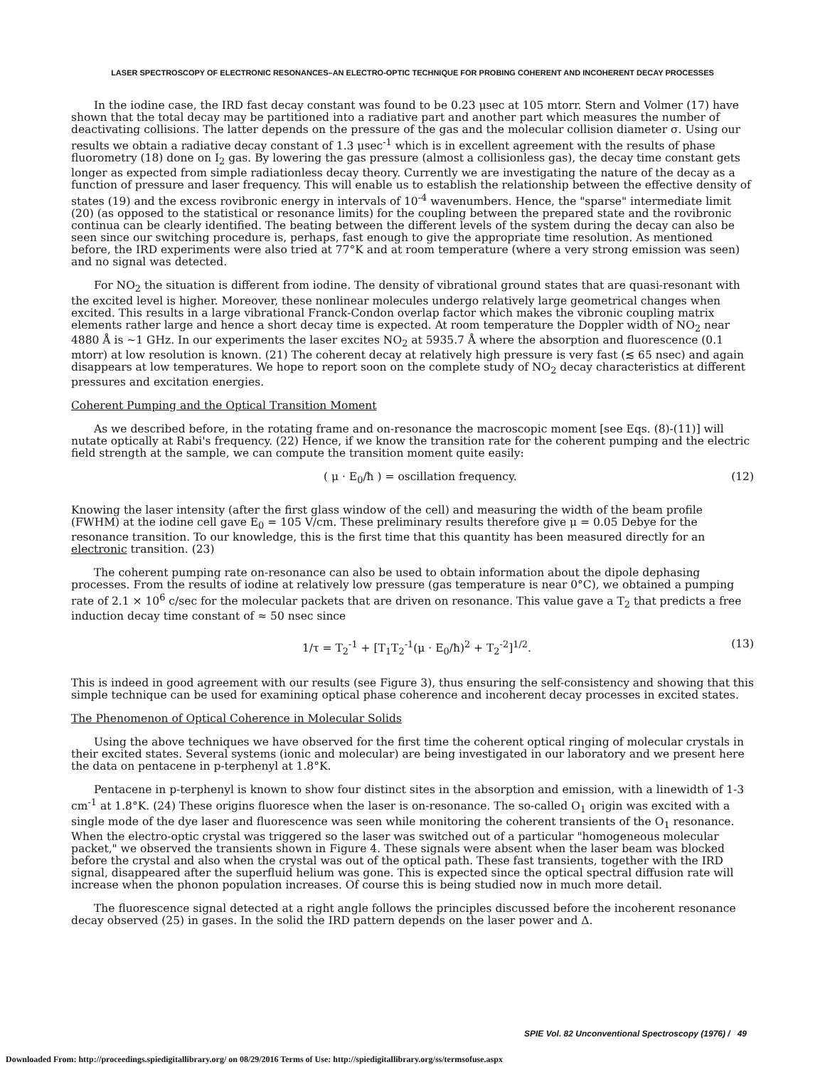LASER SPECTROSCOPY OF ELECTRONIC RESONANCES–AN ELECTRO-OPTIC TECHNIQUE FOR PROBING COHERENT AND INCOHERENT DECAY PROCESSES
In the iodine case, the IRD fast decay constant was found to be 0.23 μsec at 105 mtorr. Stern and Volmer (17) have shown that the total decay may be partitioned into a radiative part and another part which measures the number of deactivating collisions. The latter depends on the pressure of the gas and the molecular collision diameter σ. Using our results we obtain a radiative decay constant of 1.3 μsec<sup>-1</sup> which is in excellent agreement with the results of phase fluorometry (18) done on I<sub>2</sub> gas. By lowering the gas pressure (almost a collisionless gas), the decay time constant gets longer as expected from simple radiationless decay theory. Currently we are investigating the nature of the decay as a function of pressure and laser frequency. This will enable us to establish the relationship between the effective density of states (19) and the excess rovibronic energy in intervals of 10<sup>-4</sup> wavenumbers. Hence, the "sparse" intermediate limit (20) (as opposed to the statistical or resonance limits) for the coupling between the prepared state and the rovibronic continua can be clearly identified. The beating between the different levels of the system during the decay can also be seen since our switching procedure is, perhaps, fast enough to give the appropriate time resolution. As mentioned before, the IRD experiments were also tried at 77°K and at room temperature (where a very strong emission was seen) and no signal was detected.
For NO<sub>2</sub> the situation is different from iodine. The density of vibrational ground states that are quasi-resonant with the excited level is higher. Moreover, these nonlinear molecules undergo relatively large geometrical changes when excited. This results in a large vibrational Franck-Condon overlap factor which makes the vibronic coupling matrix elements rather large and hence a short decay time is expected. At room temperature the Doppler width of NO<sub>2</sub> near 4880 Å is ~1 GHz. In our experiments the laser excites NO<sub>2</sub> at 5935.7 Å where the absorption and fluorescence (0.1 mtorr) at low resolution is known. (21) The coherent decay at relatively high pressure is very fast (≲ 65 nsec) and again disappears at low temperatures. We hope to report soon on the complete study of NO<sub>2</sub> decay characteristics at different pressures and excitation energies.
Coherent Pumping and the Optical Transition Moment
As we described before, in the rotating frame and on-resonance the macroscopic moment [see Eqs. (8)-(11)] will nutate optically at Rabi's frequency. (22) Hence, if we know the transition rate for the coherent pumping and the electric field strength at the sample, we can compute the transition moment quite easily:
( μ · E<sub>0</sub>/ħ ) = oscillation frequency. (12)
Knowing the laser intensity (after the first glass window of the cell) and measuring the width of the beam profile (FWHM) at the iodine cell gave E<sub>0</sub> = 105 V/cm. These preliminary results therefore give μ = 0.05 Debye for the resonance transition. To our knowledge, this is the first time that this quantity has been measured directly for an electronic transition. (23)
The coherent pumping rate on-resonance can also be used to obtain information about the dipole dephasing processes. From the results of iodine at relatively low pressure (gas temperature is near 0°C), we obtained a pumping rate of 2.1 × 10<sup>6</sup> c/sec for the molecular packets that are driven on resonance. This value gave a T<sub>2</sub> that predicts a free induction decay time constant of ≈ 50 nsec since
1/τ = T<sub>2</sub><sup>-1</sup> + [T<sub>1</sub>T<sub>2</sub><sup>-1</sup>(μ · E<sub>0</sub>/ħ)<sup>2</sup> + T<sub>2</sub><sup>-2</sup>]<sup>1/2</sup>. (13)
This is indeed in good agreement with our results (see Figure 3), thus ensuring the self-consistency and showing that this simple technique can be used for examining optical phase coherence and incoherent decay processes in excited states.
The Phenomenon of Optical Coherence in Molecular Solids
Using the above techniques we have observed for the first time the coherent optical ringing of molecular crystals in their excited states. Several systems (ionic and molecular) are being investigated in our laboratory and we present here the data on pentacene in p-terphenyl at 1.8°K.
Pentacene in p-terphenyl is known to show four distinct sites in the absorption and emission, with a linewidth of 1-3 cm<sup>-1</sup> at 1.8°K. (24) These origins fluoresce when the laser is on-resonance. The so-called O<sub>1</sub> origin was excited with a single mode of the dye laser and fluorescence was seen while monitoring the coherent transients of the O<sub>1</sub> resonance. When the electro-optic crystal was triggered so the laser was switched out of a particular "homogeneous molecular packet," we observed the transients shown in Figure 4. These signals were absent when the laser beam was blocked before the crystal and also when the crystal was out of the optical path. These fast transients, together with the IRD signal, disappeared after the superfluid helium was gone. This is expected since the optical spectral diffusion rate will increase when the phonon population increases. Of course this is being studied now in much more detail.
The fluorescence signal detected at a right angle follows the principles discussed before the incoherent resonance decay observed (25) in gases. In the solid the IRD pattern depends on the laser power and Δ.
SPIE Vol. 82 Unconventional Spectroscopy (1976) / 49
Downloaded From: http://proceedings.spiedigitallibrary.org/ on 08/29/2016 Terms of Use: http://spiedigitallibrary.org/ss/termsofuse.aspx